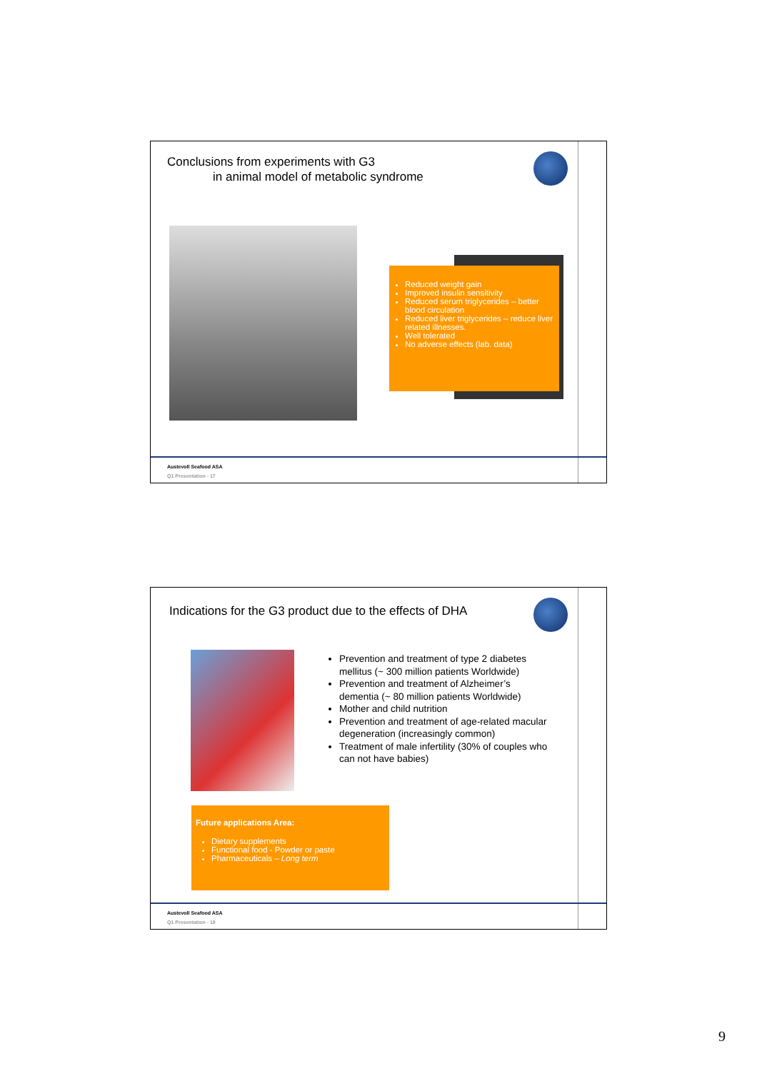Conclusions from experiments with G3
in animal model of metabolic syndrome
Reduced weight gain
Improved insulin sensitivity
Reduced serum triglycerides – better blood circulation
Reduced liver triglycerides – reduce liver related illnesses.
Well tolerated
No adverse effects (lab. data)
Austevoll Seafood ASA
Q1 Presentation - 17
Indications for the G3 product due to the effects of DHA
Prevention and treatment of type 2 diabetes mellitus (~ 300 million patients Worldwide)
Prevention and treatment of Alzheimer’s dementia (~ 80 million patients Worldwide)
Mother and child nutrition
Prevention and treatment of age-related macular degeneration (increasingly common)
Treatment of male infertility (30% of couples who can not have babies)
Future applications Area:
Dietary supplements
Functional food - Powder or paste
Pharmaceuticals – Long term
Austevoll Seafood ASA
Q1 Presentation - 18
9